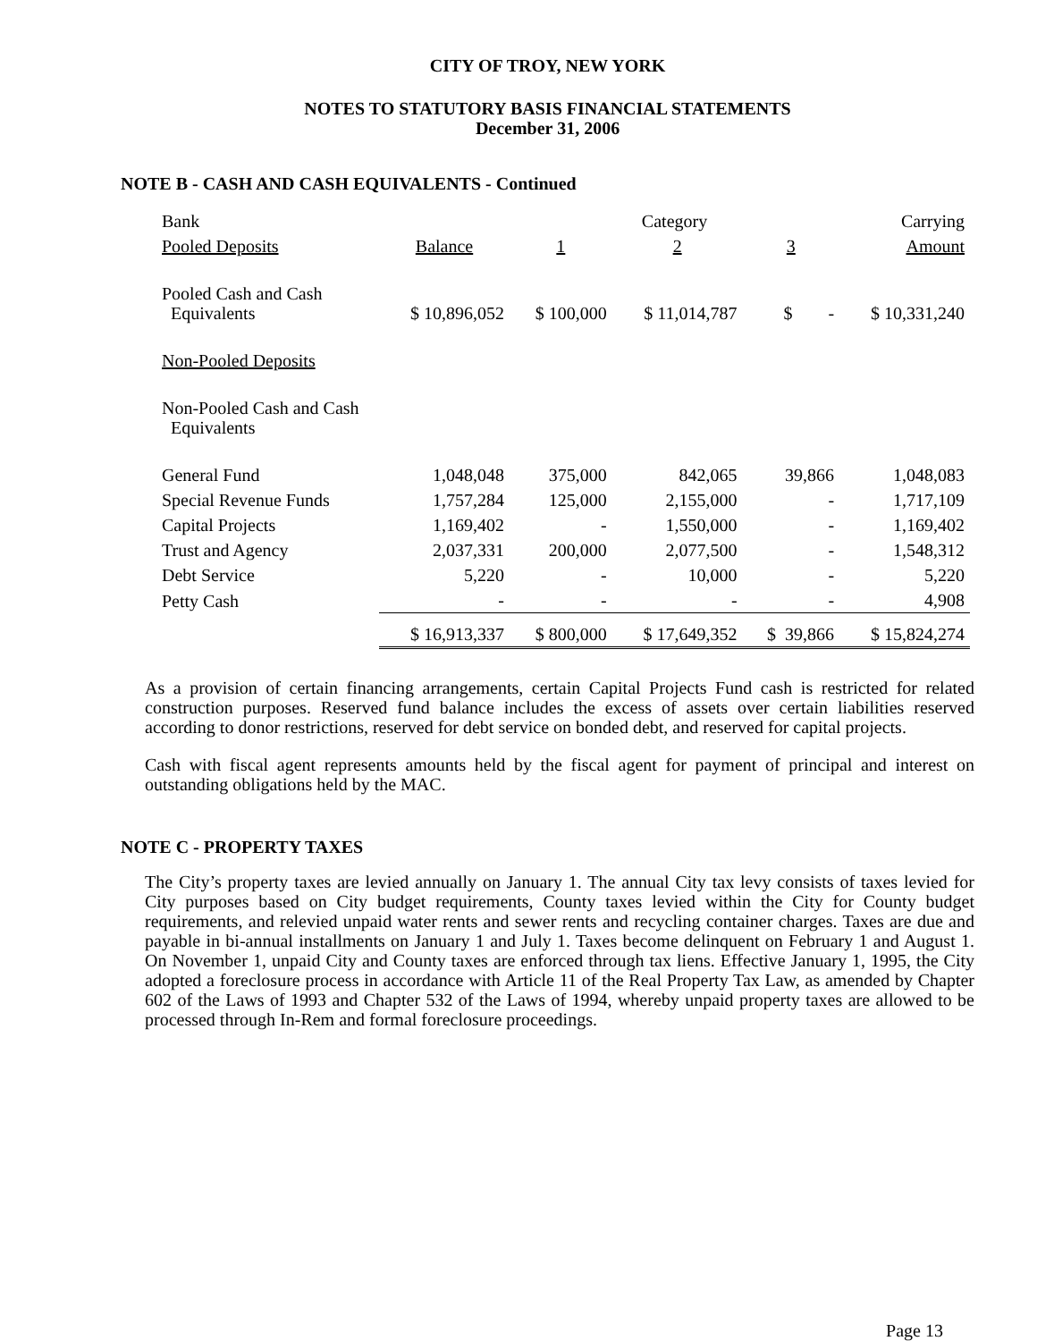CITY OF TROY, NEW YORK
NOTES TO STATUTORY BASIS FINANCIAL STATEMENTS
December 31, 2006
NOTE B - CASH AND CASH EQUIVALENTS - Continued
| Bank | | Category | | | Carrying |
| --- | --- | --- | --- | --- | --- |
| Pooled Deposits | Balance | 1 | 2 | 3 | Amount |
| Pooled Cash and Cash Equivalents | $ 10,896,052 | $ 100,000 | $ 11,014,787 | $ - | $ 10,331,240 |
| Non-Pooled Deposits | | | | | |
| Non-Pooled Cash and Cash Equivalents | | | | | |
| General Fund | 1,048,048 | 375,000 | 842,065 | 39,866 | 1,048,083 |
| Special Revenue Funds | 1,757,284 | 125,000 | 2,155,000 | - | 1,717,109 |
| Capital Projects | 1,169,402 | - | 1,550,000 | - | 1,169,402 |
| Trust and Agency | 2,037,331 | 200,000 | 2,077,500 | - | 1,548,312 |
| Debt Service | 5,220 | - | 10,000 | - | 5,220 |
| Petty Cash | - | - | - | - | 4,908 |
| | $ 16,913,337 | $ 800,000 | $ 17,649,352 | $ 39,866 | $ 15,824,274 |
As a provision of certain financing arrangements, certain Capital Projects Fund cash is restricted for related construction purposes. Reserved fund balance includes the excess of assets over certain liabilities reserved according to donor restrictions, reserved for debt service on bonded debt, and reserved for capital projects.
Cash with fiscal agent represents amounts held by the fiscal agent for payment of principal and interest on outstanding obligations held by the MAC.
NOTE C - PROPERTY TAXES
The City’s property taxes are levied annually on January 1. The annual City tax levy consists of taxes levied for City purposes based on City budget requirements, County taxes levied within the City for County budget requirements, and relevied unpaid water rents and sewer rents and recycling container charges. Taxes are due and payable in bi-annual installments on January 1 and July 1. Taxes become delinquent on February 1 and August 1. On November 1, unpaid City and County taxes are enforced through tax liens. Effective January 1, 1995, the City adopted a foreclosure process in accordance with Article 11 of the Real Property Tax Law, as amended by Chapter 602 of the Laws of 1993 and Chapter 532 of the Laws of 1994, whereby unpaid property taxes are allowed to be processed through In-Rem and formal foreclosure proceedings.
Page 13